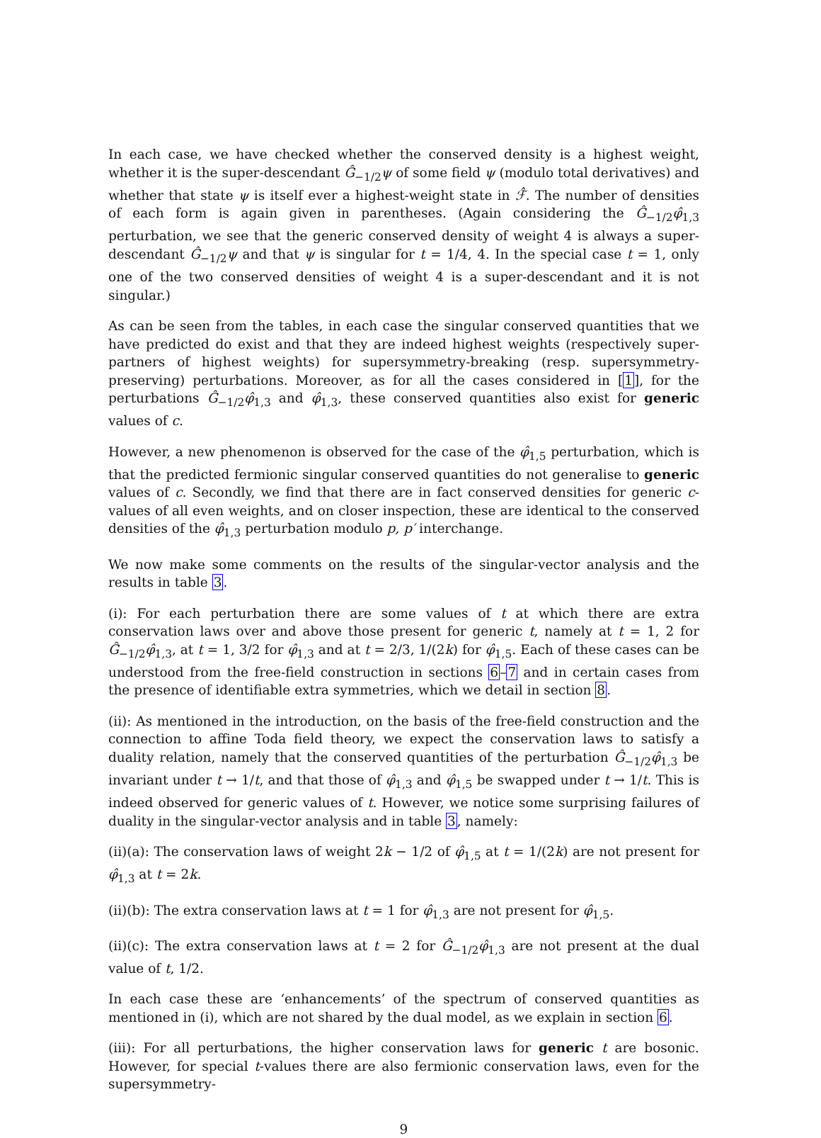In each case, we have checked whether the conserved density is a highest weight, whether it is the super-descendant Ĝ<sub>−1/2</sub>ψ of some field ψ (modulo total derivatives) and whether that state ψ is itself ever a highest-weight state in ℱ̂. The number of densities of each form is again given in parentheses. (Again considering the Ĝ<sub>−1/2</sub>φ̂<sub>1,3</sub> perturbation, we see that the generic conserved density of weight 4 is always a super-descendant Ĝ<sub>−1/2</sub>ψ and that ψ is singular for t = 1/4, 4. In the special case t = 1, only one of the two conserved densities of weight 4 is a super-descendant and it is not singular.)
As can be seen from the tables, in each case the singular conserved quantities that we have predicted do exist and that they are indeed highest weights (respectively super-partners of highest weights) for supersymmetry-breaking (resp. supersymmetry-preserving) perturbations. Moreover, as for all the cases considered in [1], for the perturbations Ĝ<sub>−1/2</sub>φ̂<sub>1,3</sub> and φ̂<sub>1,3</sub>, these conserved quantities also exist for generic values of c.
However, a new phenomenon is observed for the case of the φ̂<sub>1,5</sub> perturbation, which is that the predicted fermionic singular conserved quantities do not generalise to generic values of c. Secondly, we find that there are in fact conserved densities for generic c-values of all even weights, and on closer inspection, these are identical to the conserved densities of the φ̂<sub>1,3</sub> perturbation modulo p, p′ interchange.
We now make some comments on the results of the singular-vector analysis and the results in table 3.
(i): For each perturbation there are some values of t at which there are extra conservation laws over and above those present for generic t, namely at t = 1, 2 for Ĝ<sub>−1/2</sub>φ̂<sub>1,3</sub>, at t = 1, 3/2 for φ̂<sub>1,3</sub> and at t = 2/3, 1/(2k) for φ̂<sub>1,5</sub>. Each of these cases can be understood from the free-field construction in sections 6–7 and in certain cases from the presence of identifiable extra symmetries, which we detail in section 8.
(ii): As mentioned in the introduction, on the basis of the free-field construction and the connection to affine Toda field theory, we expect the conservation laws to satisfy a duality relation, namely that the conserved quantities of the perturbation Ĝ<sub>−1/2</sub>φ̂<sub>1,3</sub> be invariant under t → 1/t, and that those of φ̂<sub>1,3</sub> and φ̂<sub>1,5</sub> be swapped under t → 1/t. This is indeed observed for generic values of t. However, we notice some surprising failures of duality in the singular-vector analysis and in table 3, namely:
(ii)(a): The conservation laws of weight 2k − 1/2 of φ̂<sub>1,5</sub> at t = 1/(2k) are not present for φ̂<sub>1,3</sub> at t = 2k.
(ii)(b): The extra conservation laws at t = 1 for φ̂<sub>1,3</sub> are not present for φ̂<sub>1,5</sub>.
(ii)(c): The extra conservation laws at t = 2 for Ĝ<sub>−1/2</sub>φ̂<sub>1,3</sub> are not present at the dual value of t, 1/2.
In each case these are ‘enhancements’ of the spectrum of conserved quantities as mentioned in (i), which are not shared by the dual model, as we explain in section 6.
(iii): For all perturbations, the higher conservation laws for generic t are bosonic. However, for special t-values there are also fermionic conservation laws, even for the supersymmetry-
9